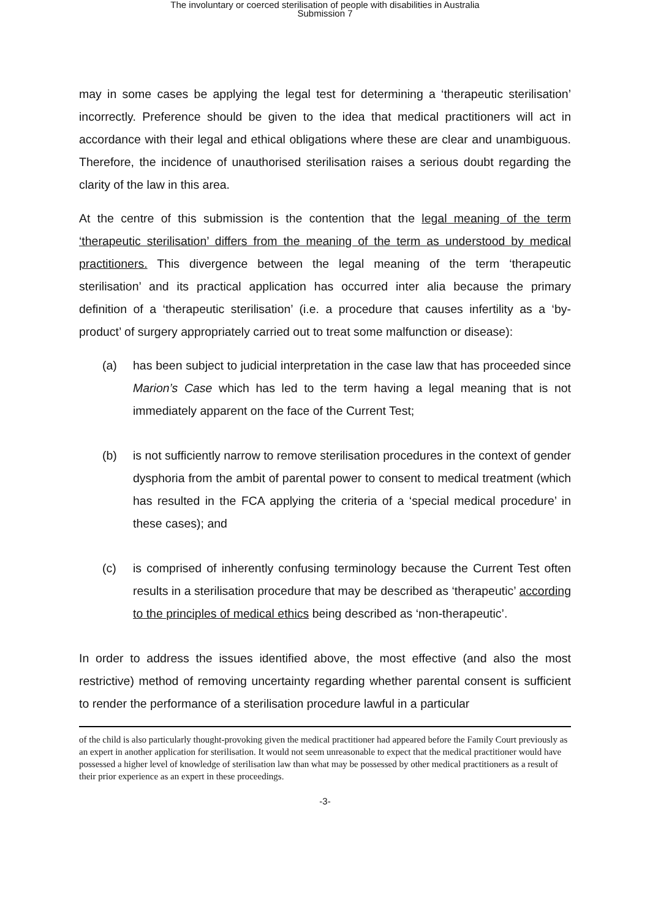The involuntary or coerced sterilisation of people with disabilities in Australia
Submission 7
may in some cases be applying the legal test for determining a ‘therapeutic sterilisation’ incorrectly. Preference should be given to the idea that medical practitioners will act in accordance with their legal and ethical obligations where these are clear and unambiguous. Therefore, the incidence of unauthorised sterilisation raises a serious doubt regarding the clarity of the law in this area.
At the centre of this submission is the contention that the legal meaning of the term ‘therapeutic sterilisation’ differs from the meaning of the term as understood by medical practitioners. This divergence between the legal meaning of the term ‘therapeutic sterilisation’ and its practical application has occurred inter alia because the primary definition of a ‘therapeutic sterilisation’ (i.e. a procedure that causes infertility as a ‘by-product’ of surgery appropriately carried out to treat some malfunction or disease):
(a) has been subject to judicial interpretation in the case law that has proceeded since Marion’s Case which has led to the term having a legal meaning that is not immediately apparent on the face of the Current Test;
(b) is not sufficiently narrow to remove sterilisation procedures in the context of gender dysphoria from the ambit of parental power to consent to medical treatment (which has resulted in the FCA applying the criteria of a ‘special medical procedure’ in these cases); and
(c) is comprised of inherently confusing terminology because the Current Test often results in a sterilisation procedure that may be described as ‘therapeutic’ according to the principles of medical ethics being described as ‘non-therapeutic’.
In order to address the issues identified above, the most effective (and also the most restrictive) method of removing uncertainty regarding whether parental consent is sufficient to render the performance of a sterilisation procedure lawful in a particular
of the child is also particularly thought-provoking given the medical practitioner had appeared before the Family Court previously as an expert in another application for sterilisation. It would not seem unreasonable to expect that the medical practitioner would have possessed a higher level of knowledge of sterilisation law than what may be possessed by other medical practitioners as a result of their prior experience as an expert in these proceedings.
-3-